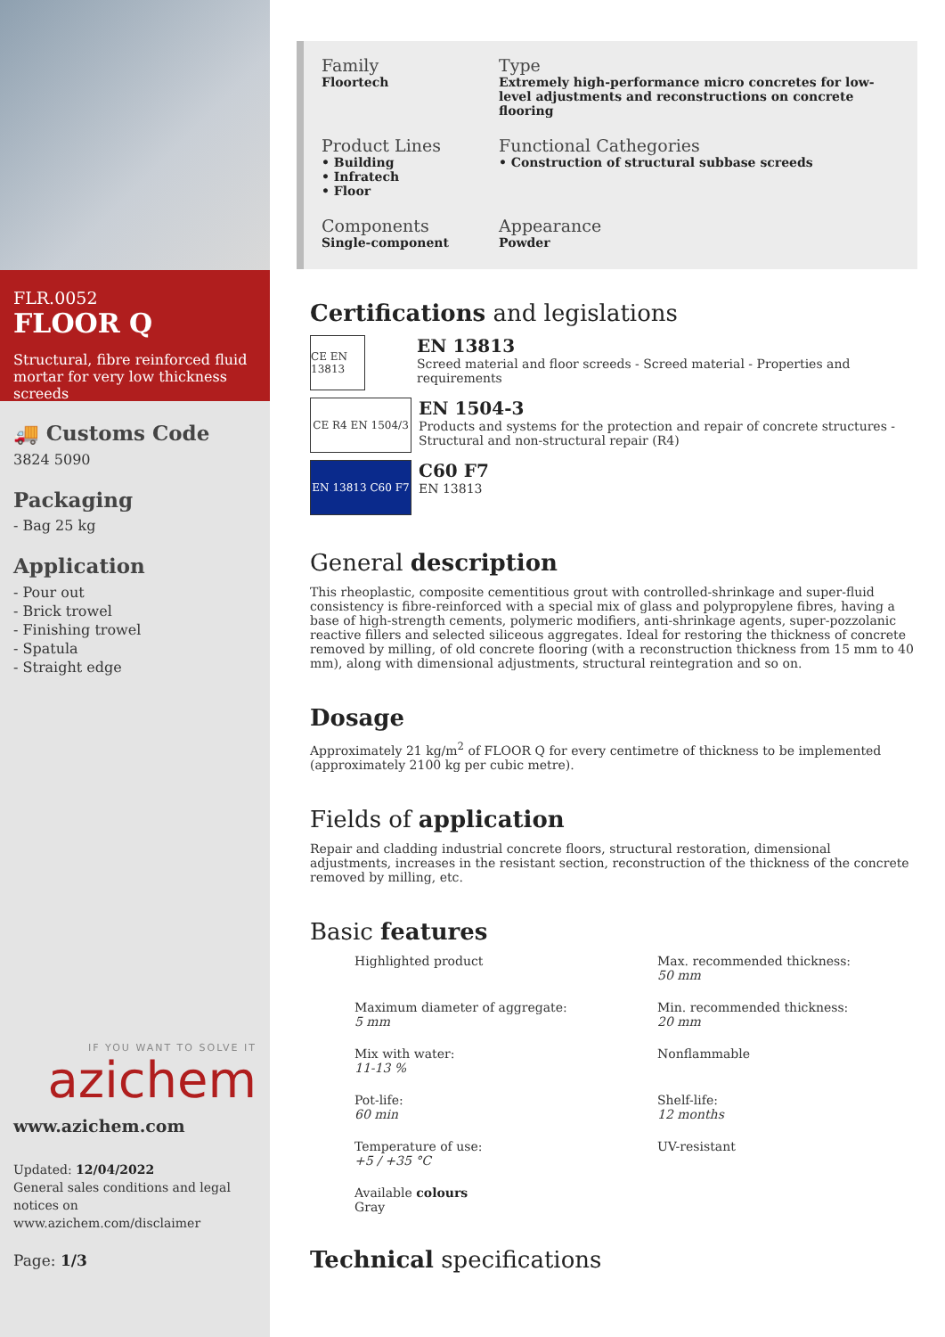FLR.0052
FLOOR Q
Structural, fibre reinforced fluid mortar for very low thickness screeds
🚚 Customs Code
3824 5090
Packaging
- Bag 25 kg
Application
- Pour out
- Brick trowel
- Finishing trowel
- Spatula
- Straight edge
IF YOU WANT TO SOLVE IT
azichem
www.azichem.com
Updated: 12/04/2022
General sales conditions and legal notices on
www.azichem.com/disclaimer
Page: 1/3
Family
Floortech
Type
Extremely high-performance micro concretes for low-level adjustments and reconstructions on concrete flooring
Product Lines
• Building
• Infratech
• Floor
Functional Cathegories
• Construction of structural subbase screeds
Components
Single-component
Appearance
Powder
Certifications and legislations
CE EN 13813
EN 13813
Screed material and floor screeds - Screed material - Properties and requirements
CE R4 EN 1504/3
EN 1504-3
Products and systems for the protection and repair of concrete structures - Structural and non-structural repair (R4)
EN 13813 C60 F7
C60 F7
EN 13813
General description
This rheoplastic, composite cementitious grout with controlled-shrinkage and super-fluid consistency is fibre-reinforced with a special mix of glass and polypropylene fibres, having a base of high-strength cements, polymeric modifiers, anti-shrinkage agents, super-pozzolanic reactive fillers and selected siliceous aggregates. Ideal for restoring the thickness of concrete removed by milling, of old concrete flooring (with a reconstruction thickness from 15 mm to 40 mm), along with dimensional adjustments, structural reintegration and so on.
Dosage
Approximately 21 kg/m<sup>2</sup> of FLOOR Q for every centimetre of thickness to be implemented (approximately 2100 kg per cubic metre).
Fields of application
Repair and cladding industrial concrete floors, structural restoration, dimensional adjustments, increases in the resistant section, reconstruction of the thickness of the concrete removed by milling, etc.
Basic features
Highlighted product
Max. recommended thickness:
50 mm
Maximum diameter of aggregate:
5 mm
Min. recommended thickness:
20 mm
Mix with water:
11-13 %
Nonflammable
Pot-life:
60 min
Shelf-life:
12 months
Temperature of use:
+5 / +35 °C
UV-resistant
Available colours
Gray
Technical specifications